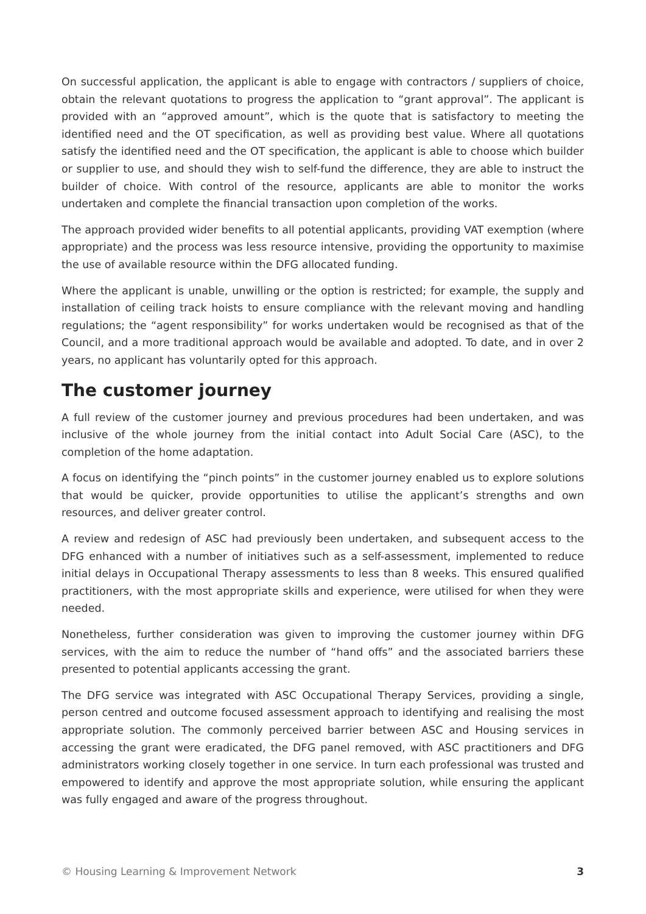On successful application, the applicant is able to engage with contractors / suppliers of choice, obtain the relevant quotations to progress the application to “grant approval”. The applicant is provided with an “approved amount”, which is the quote that is satisfactory to meeting the identified need and the OT specification, as well as providing best value. Where all quotations satisfy the identified need and the OT specification, the applicant is able to choose which builder or supplier to use, and should they wish to self-fund the difference, they are able to instruct the builder of choice. With control of the resource, applicants are able to monitor the works undertaken and complete the financial transaction upon completion of the works.
The approach provided wider benefits to all potential applicants, providing VAT exemption (where appropriate) and the process was less resource intensive, providing the opportunity to maximise the use of available resource within the DFG allocated funding.
Where the applicant is unable, unwilling or the option is restricted; for example, the supply and installation of ceiling track hoists to ensure compliance with the relevant moving and handling regulations; the “agent responsibility” for works undertaken would be recognised as that of the Council, and a more traditional approach would be available and adopted. To date, and in over 2 years, no applicant has voluntarily opted for this approach.
The customer journey
A full review of the customer journey and previous procedures had been undertaken, and was inclusive of the whole journey from the initial contact into Adult Social Care (ASC), to the completion of the home adaptation.
A focus on identifying the “pinch points” in the customer journey enabled us to explore solutions that would be quicker, provide opportunities to utilise the applicant’s strengths and own resources, and deliver greater control.
A review and redesign of ASC had previously been undertaken, and subsequent access to the DFG enhanced with a number of initiatives such as a self-assessment, implemented to reduce initial delays in Occupational Therapy assessments to less than 8 weeks. This ensured qualified practitioners, with the most appropriate skills and experience, were utilised for when they were needed.
Nonetheless, further consideration was given to improving the customer journey within DFG services, with the aim to reduce the number of “hand offs” and the associated barriers these presented to potential applicants accessing the grant.
The DFG service was integrated with ASC Occupational Therapy Services, providing a single, person centred and outcome focused assessment approach to identifying and realising the most appropriate solution. The commonly perceived barrier between ASC and Housing services in accessing the grant were eradicated, the DFG panel removed, with ASC practitioners and DFG administrators working closely together in one service. In turn each professional was trusted and empowered to identify and approve the most appropriate solution, while ensuring the applicant was fully engaged and aware of the progress throughout.
© Housing Learning & Improvement Network 3